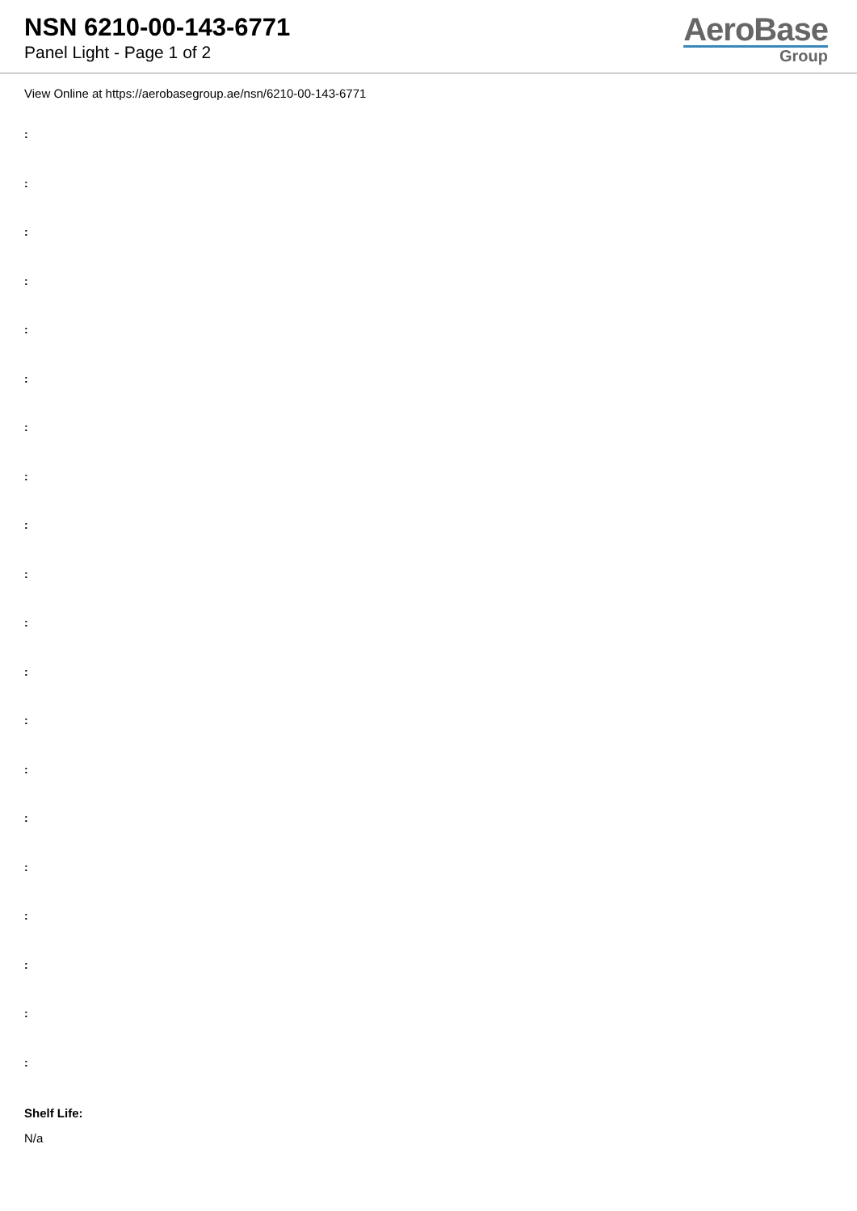NSN 6210-00-143-6771
Panel Light - Page 1 of 2
AeroBase
Group
View Online at https://aerobasegroup.ae/nsn/6210-00-143-6771
:
:
:
:
:
:
:
:
:
:
:
:
:
:
:
:
:
:
:
:
Shelf Life:
N/a